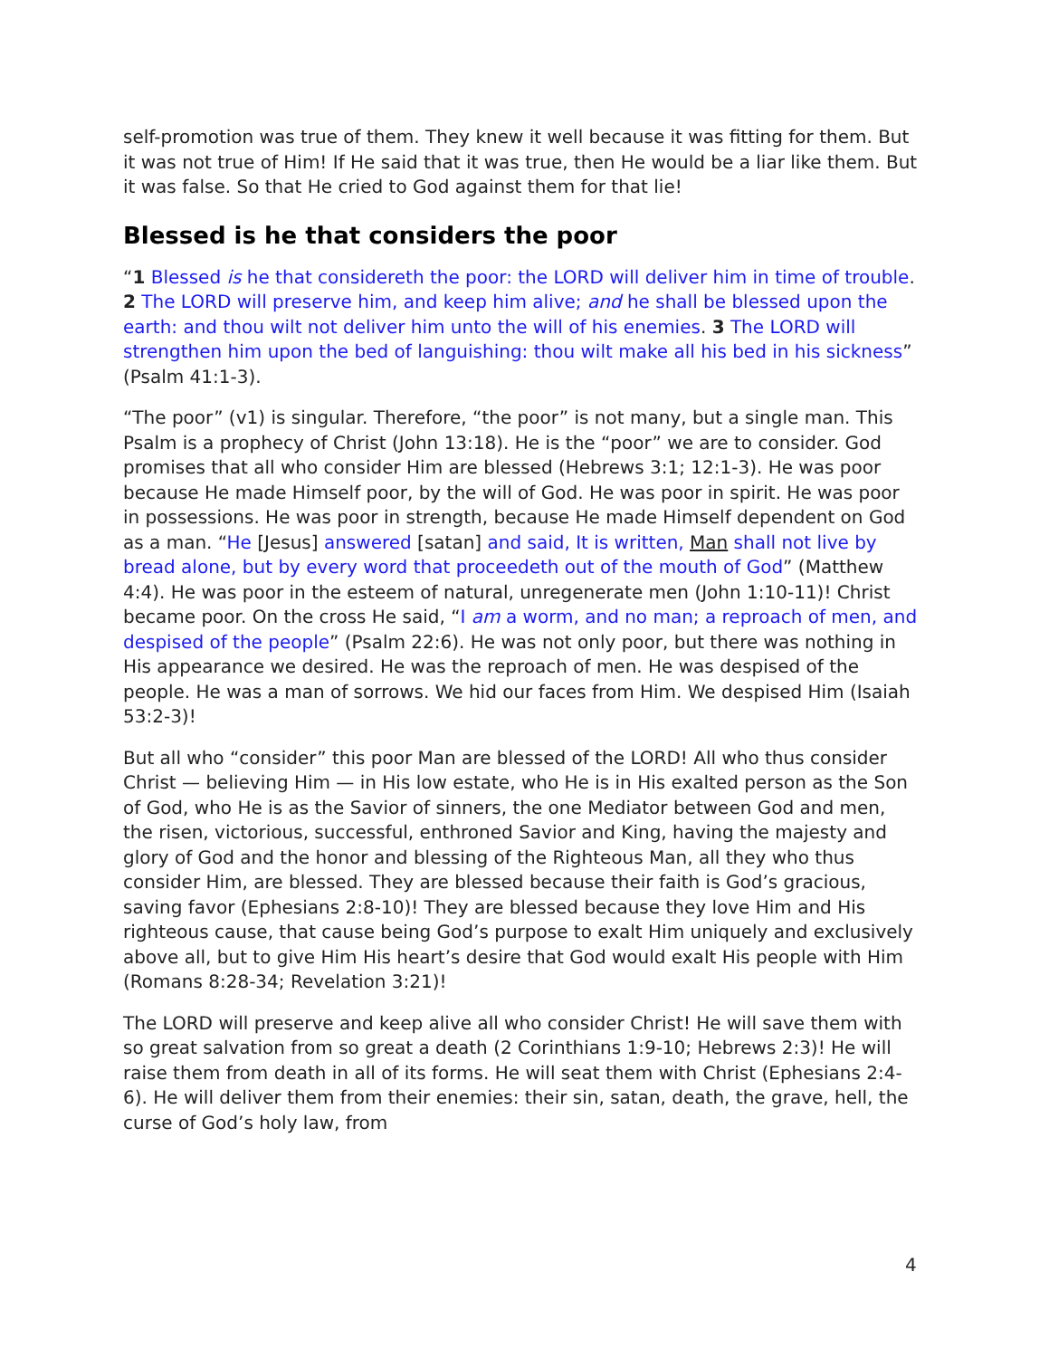self-promotion was true of them. They knew it well because it was fitting for them. But it was not true of Him! If He said that it was true, then He would be a liar like them. But it was false. So that He cried to God against them for that lie!
Blessed is he that considers the poor
“1 Blessed is he that considereth the poor: the LORD will deliver him in time of trouble. 2 The LORD will preserve him, and keep him alive; and he shall be blessed upon the earth: and thou wilt not deliver him unto the will of his enemies. 3 The LORD will strengthen him upon the bed of languishing: thou wilt make all his bed in his sickness” (Psalm 41:1-3).
“The poor” (v1) is singular. Therefore, “the poor” is not many, but a single man. This Psalm is a prophecy of Christ (John 13:18). He is the “poor” we are to consider. God promises that all who consider Him are blessed (Hebrews 3:1; 12:1-3). He was poor because He made Himself poor, by the will of God. He was poor in spirit. He was poor in possessions. He was poor in strength, because He made Himself dependent on God as a man. “He [Jesus] answered [satan] and said, It is written, Man shall not live by bread alone, but by every word that proceedeth out of the mouth of God” (Matthew 4:4). He was poor in the esteem of natural, unregenerate men (John 1:10-11)! Christ became poor. On the cross He said, “I am a worm, and no man; a reproach of men, and despised of the people” (Psalm 22:6). He was not only poor, but there was nothing in His appearance we desired. He was the reproach of men. He was despised of the people. He was a man of sorrows. We hid our faces from Him. We despised Him (Isaiah 53:2-3)!
But all who “consider” this poor Man are blessed of the LORD! All who thus consider Christ — believing Him — in His low estate, who He is in His exalted person as the Son of God, who He is as the Savior of sinners, the one Mediator between God and men, the risen, victorious, successful, enthroned Savior and King, having the majesty and glory of God and the honor and blessing of the Righteous Man, all they who thus consider Him, are blessed. They are blessed because their faith is God’s gracious, saving favor (Ephesians 2:8-10)! They are blessed because they love Him and His righteous cause, that cause being God’s purpose to exalt Him uniquely and exclusively above all, but to give Him His heart’s desire that God would exalt His people with Him (Romans 8:28-34; Revelation 3:21)!
The LORD will preserve and keep alive all who consider Christ! He will save them with so great salvation from so great a death (2 Corinthians 1:9-10; Hebrews 2:3)! He will raise them from death in all of its forms. He will seat them with Christ (Ephesians 2:4-6). He will deliver them from their enemies: their sin, satan, death, the grave, hell, the curse of God’s holy law, from
4